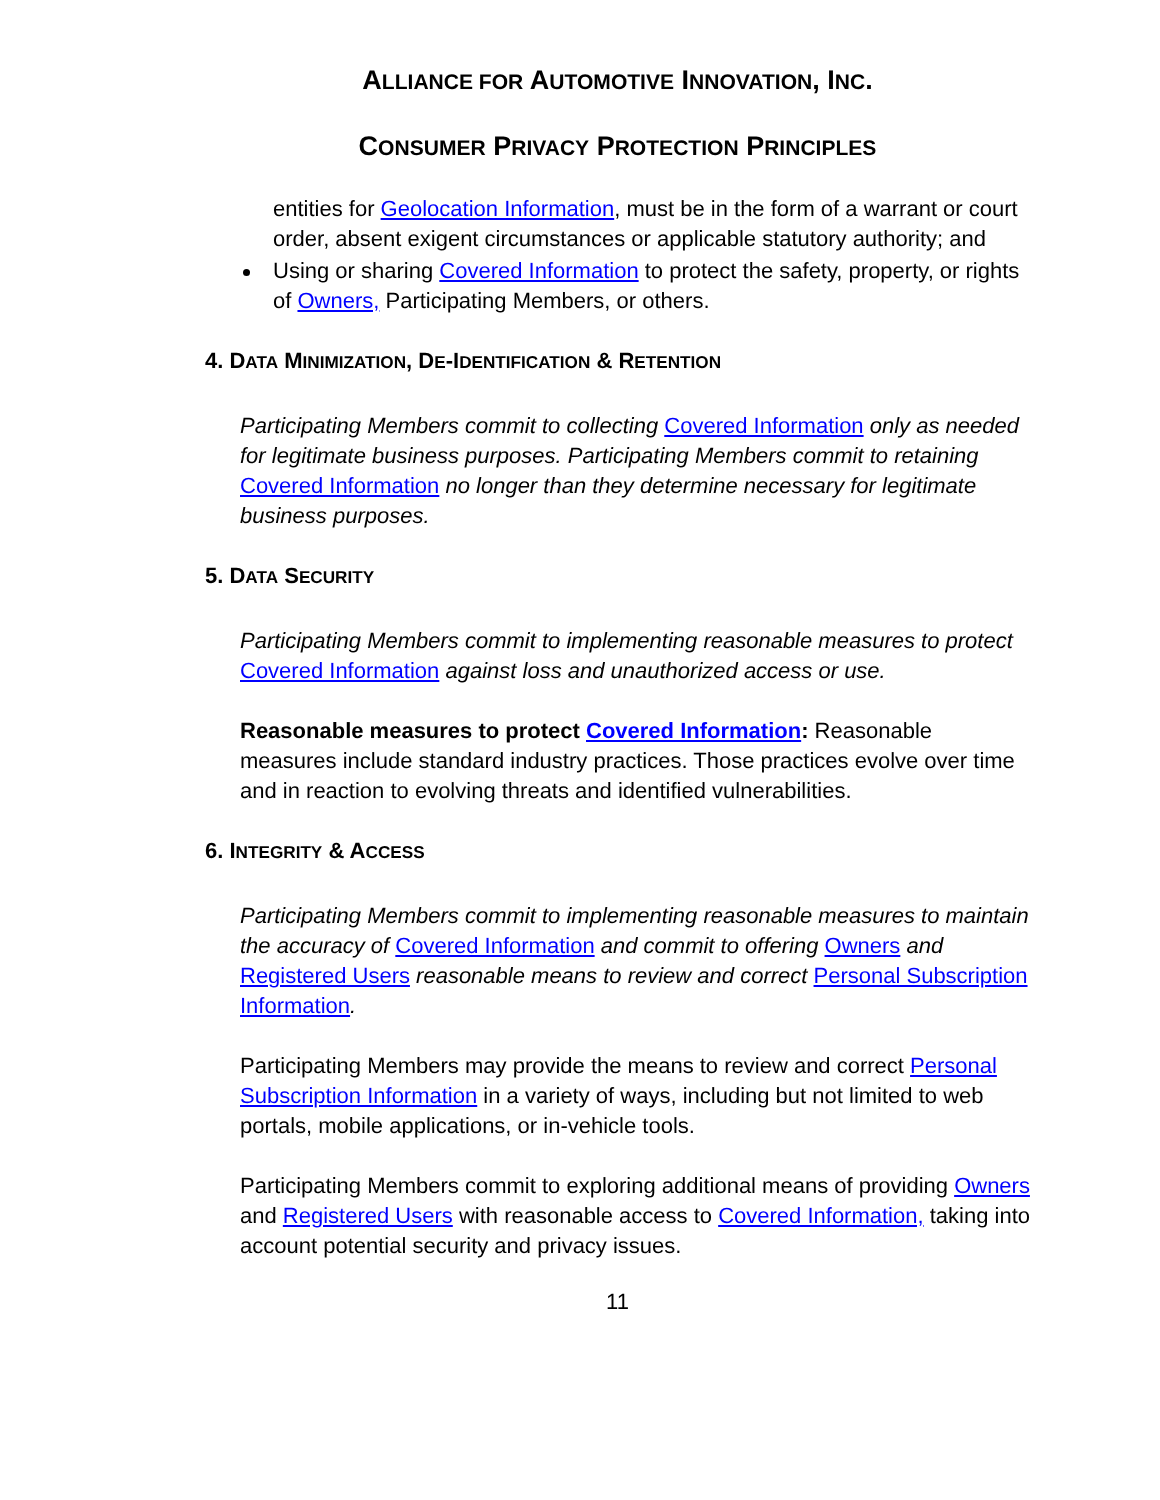ALLIANCE FOR AUTOMOTIVE INNOVATION, INC.
CONSUMER PRIVACY PROTECTION PRINCIPLES
entities for Geolocation Information, must be in the form of a warrant or court order, absent exigent circumstances or applicable statutory authority; and
Using or sharing Covered Information to protect the safety, property, or rights of Owners, Participating Members, or others.
4. DATA MINIMIZATION, DE-IDENTIFICATION & RETENTION
Participating Members commit to collecting Covered Information only as needed for legitimate business purposes. Participating Members commit to retaining Covered Information no longer than they determine necessary for legitimate business purposes.
5. DATA SECURITY
Participating Members commit to implementing reasonable measures to protect Covered Information against loss and unauthorized access or use.
Reasonable measures to protect Covered Information: Reasonable measures include standard industry practices. Those practices evolve over time and in reaction to evolving threats and identified vulnerabilities.
6. INTEGRITY & ACCESS
Participating Members commit to implementing reasonable measures to maintain the accuracy of Covered Information and commit to offering Owners and Registered Users reasonable means to review and correct Personal Subscription Information.
Participating Members may provide the means to review and correct Personal Subscription Information in a variety of ways, including but not limited to web portals, mobile applications, or in-vehicle tools.
Participating Members commit to exploring additional means of providing Owners and Registered Users with reasonable access to Covered Information, taking into account potential security and privacy issues.
11